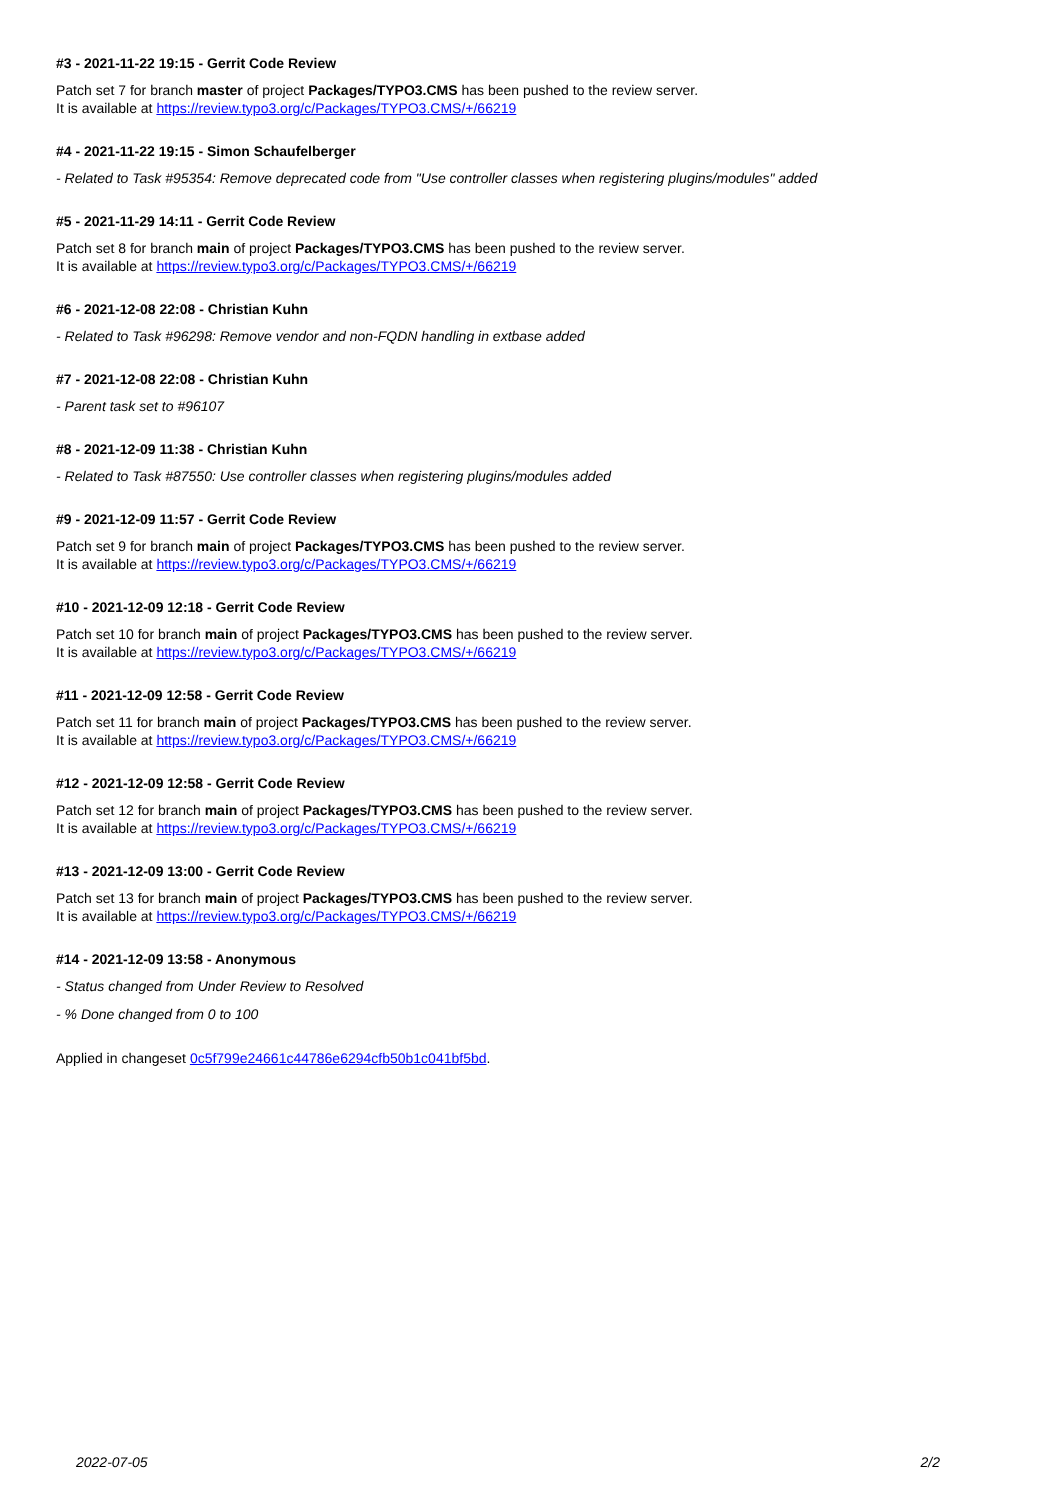#3 - 2021-11-22 19:15 - Gerrit Code Review
Patch set 7 for branch master of project Packages/TYPO3.CMS has been pushed to the review server.
It is available at https://review.typo3.org/c/Packages/TYPO3.CMS/+/66219
#4 - 2021-11-22 19:15 - Simon Schaufelberger
- Related to Task #95354: Remove deprecated code from "Use controller classes when registering plugins/modules" added
#5 - 2021-11-29 14:11 - Gerrit Code Review
Patch set 8 for branch main of project Packages/TYPO3.CMS has been pushed to the review server.
It is available at https://review.typo3.org/c/Packages/TYPO3.CMS/+/66219
#6 - 2021-12-08 22:08 - Christian Kuhn
- Related to Task #96298: Remove vendor and non-FQDN handling in extbase added
#7 - 2021-12-08 22:08 - Christian Kuhn
- Parent task set to #96107
#8 - 2021-12-09 11:38 - Christian Kuhn
- Related to Task #87550: Use controller classes when registering plugins/modules added
#9 - 2021-12-09 11:57 - Gerrit Code Review
Patch set 9 for branch main of project Packages/TYPO3.CMS has been pushed to the review server.
It is available at https://review.typo3.org/c/Packages/TYPO3.CMS/+/66219
#10 - 2021-12-09 12:18 - Gerrit Code Review
Patch set 10 for branch main of project Packages/TYPO3.CMS has been pushed to the review server.
It is available at https://review.typo3.org/c/Packages/TYPO3.CMS/+/66219
#11 - 2021-12-09 12:58 - Gerrit Code Review
Patch set 11 for branch main of project Packages/TYPO3.CMS has been pushed to the review server.
It is available at https://review.typo3.org/c/Packages/TYPO3.CMS/+/66219
#12 - 2021-12-09 12:58 - Gerrit Code Review
Patch set 12 for branch main of project Packages/TYPO3.CMS has been pushed to the review server.
It is available at https://review.typo3.org/c/Packages/TYPO3.CMS/+/66219
#13 - 2021-12-09 13:00 - Gerrit Code Review
Patch set 13 for branch main of project Packages/TYPO3.CMS has been pushed to the review server.
It is available at https://review.typo3.org/c/Packages/TYPO3.CMS/+/66219
#14 - 2021-12-09 13:58 - Anonymous
- Status changed from Under Review to Resolved
- % Done changed from 0 to 100
Applied in changeset 0c5f799e24661c44786e6294cfb50b1c041bf5bd.
2022-07-05 2/2